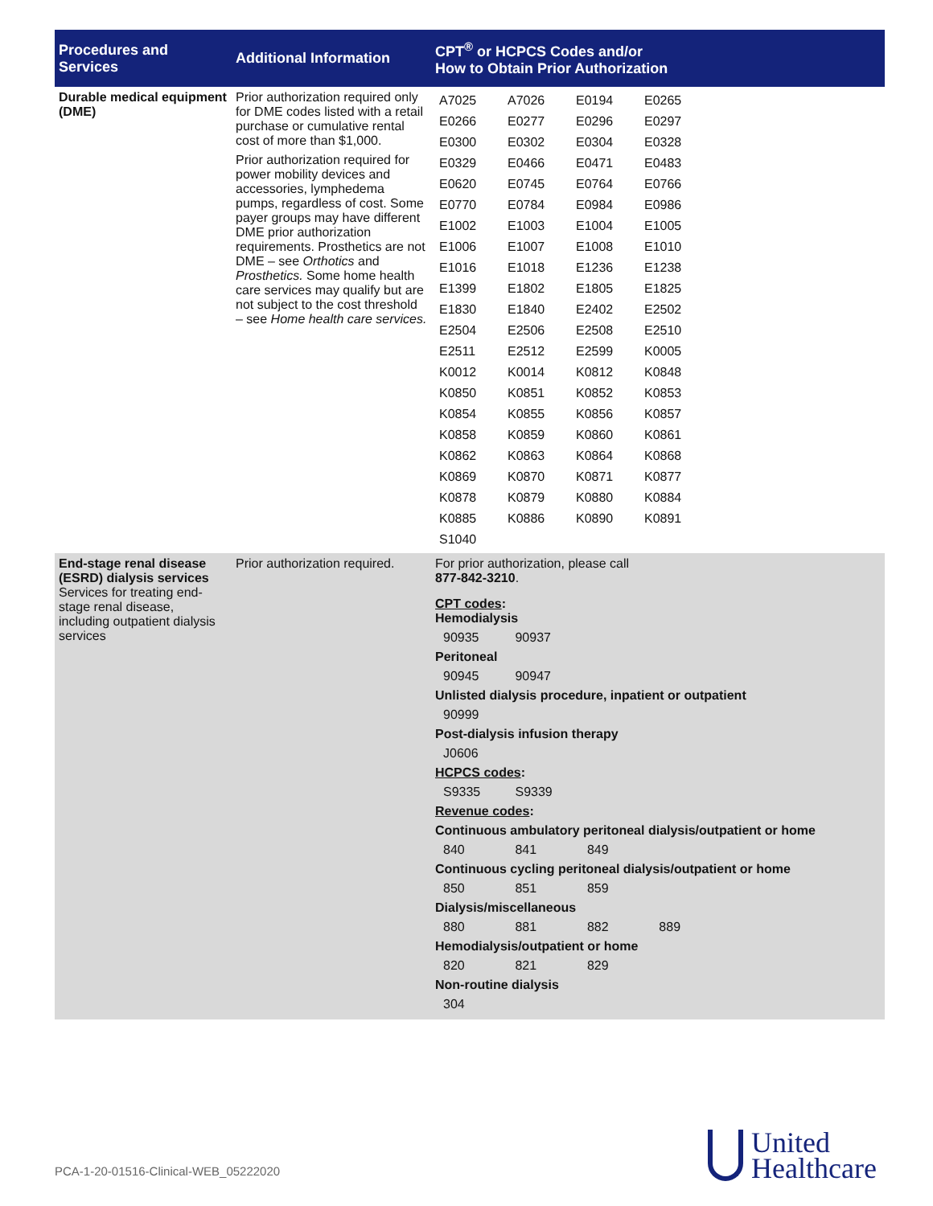| Procedures and Services | Additional Information | CPT<sup>®</sup> or HCPCS Codes and/or How to Obtain Prior Authorization |
| --- | --- | --- |
| Durable medical equipment (DME) | Prior authorization required only for DME codes listed with a retail purchase or cumulative rental cost of more than $1,000. Prior authorization required for power mobility devices and accessories, lymphedema pumps, regardless of cost. Some payer groups may have different DME prior authorization requirements. Prosthetics are not DME – see Orthotics and Prosthetics. Some home health care services may qualify but are not subject to the cost threshold – see Home health care services. | / A7025 / A7026 / E0194 / E0265 / / E0266 / E0277 / E0296 / E0297 / / E0300 / E0302 / E0304 / E0328 / / E0329 / E0466 / E0471 / E0483 / / E0620 / E0745 / E0764 / E0766 / / E0770 / E0784 / E0984 / E0986 / / E1002 / E1003 / E1004 / E1005 / / E1006 / E1007 / E1008 / E1010 / / E1016 / E1018 / E1236 / E1238 / / E1399 / E1802 / E1805 / E1825 / / E1830 / E1840 / E2402 / E2502 / / E2504 / E2506 / E2508 / E2510 / / E2511 / E2512 / E2599 / K0005 / / K0012 / K0014 / K0812 / K0848 / / K0850 / K0851 / K0852 / K0853 / / K0854 / K0855 / K0856 / K0857 / / K0858 / K0859 / K0860 / K0861 / / K0862 / K0863 / K0864 / K0868 / / K0869 / K0870 / K0871 / K0877 / / K0878 / K0879 / K0880 / K0884 / / K0885 / K0886 / K0890 / K0891 / / S1040 / / / / |
| End-stage renal disease (ESRD) dialysis services Services for treating end-stage renal disease, including outpatient dialysis services | Prior authorization required. | For prior authorization, please call 877-842-3210 . CPT codes : Hemodialysis 90935 90937 Peritoneal 90945 90947 Unlisted dialysis procedure, inpatient or outpatient 90999 Post-dialysis infusion therapy J0606 HCPCS codes : S9335 S9339 Revenue codes : Continuous ambulatory peritoneal dialysis/outpatient or home 840 841 849 Continuous cycling peritoneal dialysis/outpatient or home 850 851 859 Dialysis/miscellaneous 880 881 882 889 Hemodialysis/outpatient or home 820 821 829 Non-routine dialysis 304 |
PCA-1-20-01516-Clinical-WEB_05222020
United
Healthcare